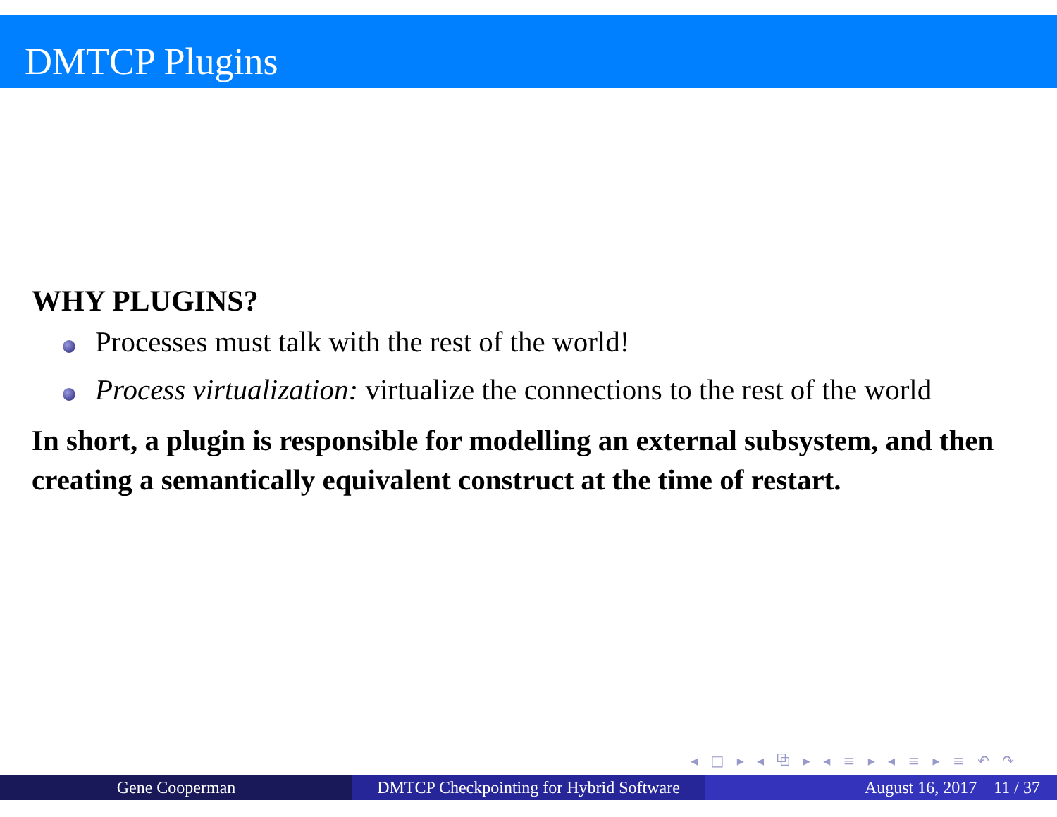DMTCP Plugins
WHY PLUGINS?
Processes must talk with the rest of the world!
Process virtualization: virtualize the connections to the rest of the world
In short, a plugin is responsible for modelling an external subsystem, and then creating a semantically equivalent construct at the time of restart.
◂ □ ▸ ◂ ⧉ ▸ ◂ ≡ ▸ ◂ ≡ ▸ ≡ ↶ ↷
Gene Cooperman DMTCP Checkpointing for Hybrid Software
August 16, 2017 11 / 37